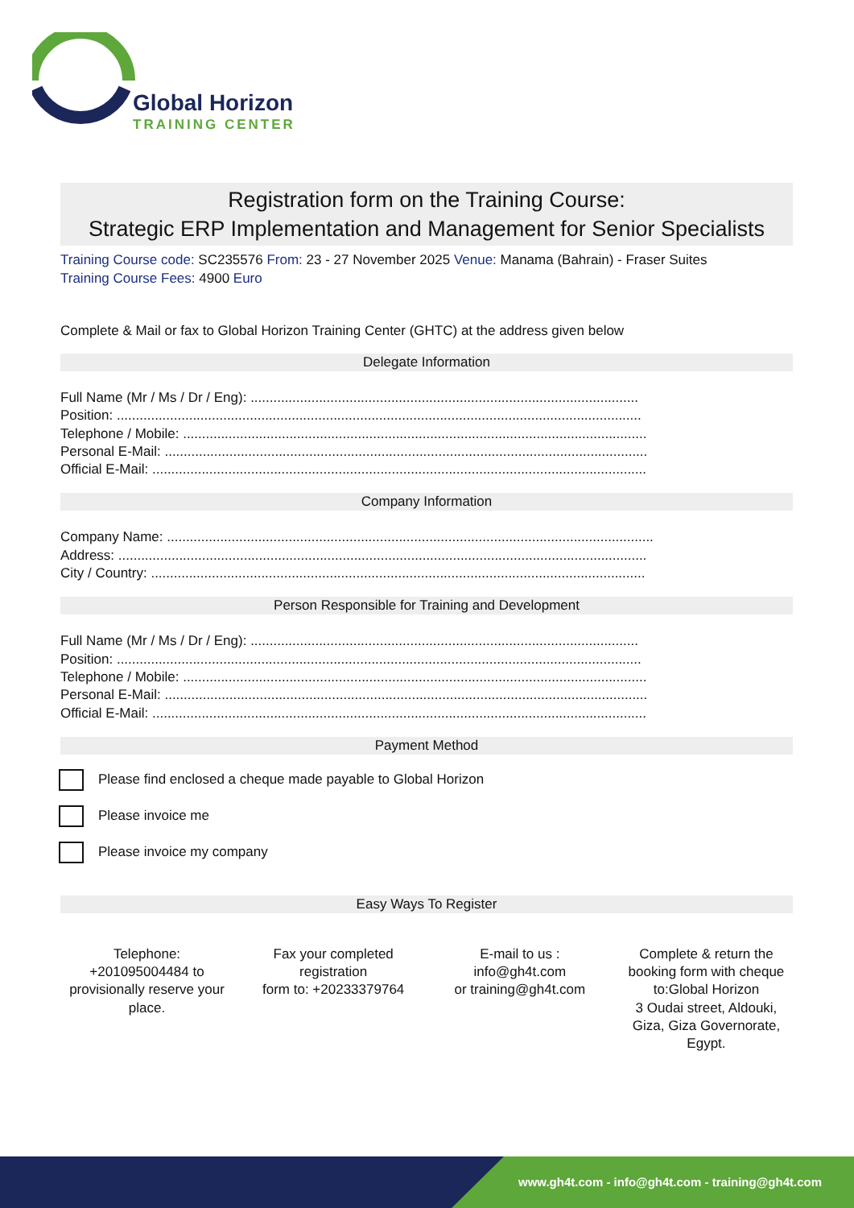Global Horizon
TRAINING CENTER
Registration form on the Training Course:
Strategic ERP Implementation and Management for Senior Specialists
Training Course code: SC235576 From: 23 - 27 November 2025 Venue: Manama (Bahrain) - Fraser Suites
Training Course Fees: 4900 Euro
Complete & Mail or fax to Global Horizon Training Center (GHTC) at the address given below
Delegate Information
Full Name (Mr / Ms / Dr / Eng): ......................................................................................................
Position: ..........................................................................................................................................
Telephone / Mobile: ..........................................................................................................................
Personal E-Mail: ...............................................................................................................................
Official E-Mail: ..................................................................................................................................
Company Information
Company Name: ................................................................................................................................
Address: ...........................................................................................................................................
City / Country: ..................................................................................................................................
Person Responsible for Training and Development
Full Name (Mr / Ms / Dr / Eng): ......................................................................................................
Position: ..........................................................................................................................................
Telephone / Mobile: ..........................................................................................................................
Personal E-Mail: ...............................................................................................................................
Official E-Mail: ..................................................................................................................................
Payment Method
Please find enclosed a cheque made payable to Global Horizon
Please invoice me
Please invoice my company
Easy Ways To Register
Telephone:
+201095004484 to provisionally reserve your place.
Fax your completed registration
form to: +20233379764
E-mail to us :
info@gh4t.com
or training@gh4t.com
Complete & return the booking form with cheque to:Global Horizon
3 Oudai street, Aldouki, Giza, Giza Governorate, Egypt.
www.gh4t.com - info@gh4t.com - training@gh4t.com